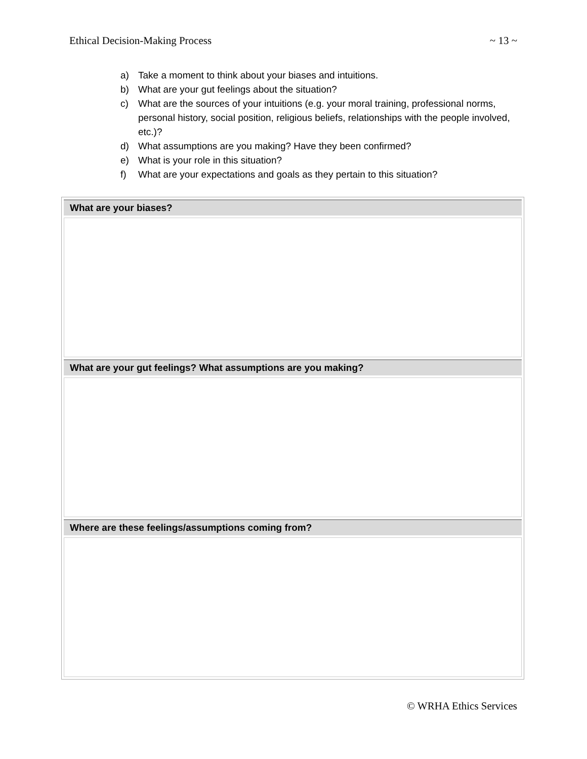Ethical Decision-Making Process ~ 13 ~
a) Take a moment to think about your biases and intuitions.
b) What are your gut feelings about the situation?
c) What are the sources of your intuitions (e.g. your moral training, professional norms, personal history, social position, religious beliefs, relationships with the people involved, etc.)?
d) What assumptions are you making? Have they been confirmed?
e) What is your role in this situation?
f) What are your expectations and goals as they pertain to this situation?
| What are your biases? |
| --- |
| What are your gut feelings? What assumptions are you making? |
| Where are these feelings/assumptions coming from? |
© WRHA Ethics Services